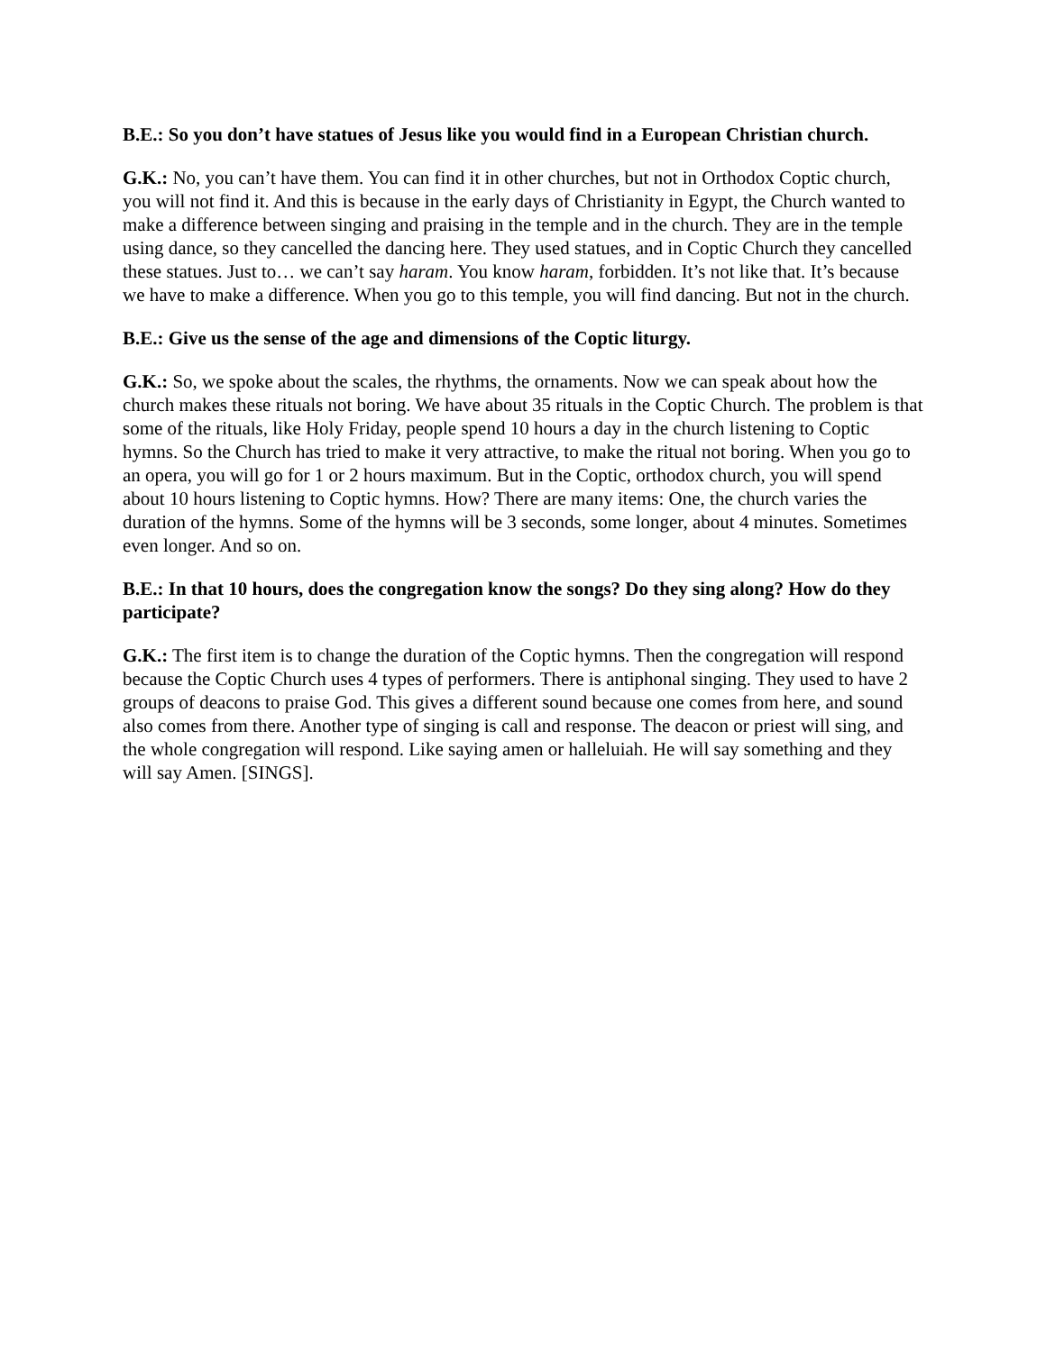B.E.: So you don’t have statues of Jesus like you would find in a European Christian church.
G.K.: No, you can’t have them. You can find it in other churches, but not in Orthodox Coptic church, you will not find it. And this is because in the early days of Christianity in Egypt, the Church wanted to make a difference between singing and praising in the temple and in the church. They are in the temple using dance, so they cancelled the dancing here. They used statues, and in Coptic Church they cancelled these statues. Just to… we can’t say haram. You know haram, forbidden. It’s not like that. It’s because we have to make a difference. When you go to this temple, you will find dancing. But not in the church.
B.E.: Give us the sense of the age and dimensions of the Coptic liturgy.
G.K.: So, we spoke about the scales, the rhythms, the ornaments. Now we can speak about how the church makes these rituals not boring. We have about 35 rituals in the Coptic Church. The problem is that some of the rituals, like Holy Friday, people spend 10 hours a day in the church listening to Coptic hymns. So the Church has tried to make it very attractive, to make the ritual not boring. When you go to an opera, you will go for 1 or 2 hours maximum. But in the Coptic, orthodox church, you will spend about 10 hours listening to Coptic hymns. How? There are many items: One, the church varies the duration of the hymns. Some of the hymns will be 3 seconds, some longer, about 4 minutes. Sometimes even longer. And so on.
B.E.: In that 10 hours, does the congregation know the songs? Do they sing along? How do they participate?
G.K.: The first item is to change the duration of the Coptic hymns. Then the congregation will respond because the Coptic Church uses 4 types of performers. There is antiphonal singing. They used to have 2 groups of deacons to praise God. This gives a different sound because one comes from here, and sound also comes from there. Another type of singing is call and response. The deacon or priest will sing, and the whole congregation will respond. Like saying amen or halleluiah. He will say something and they will say Amen. [SINGS].